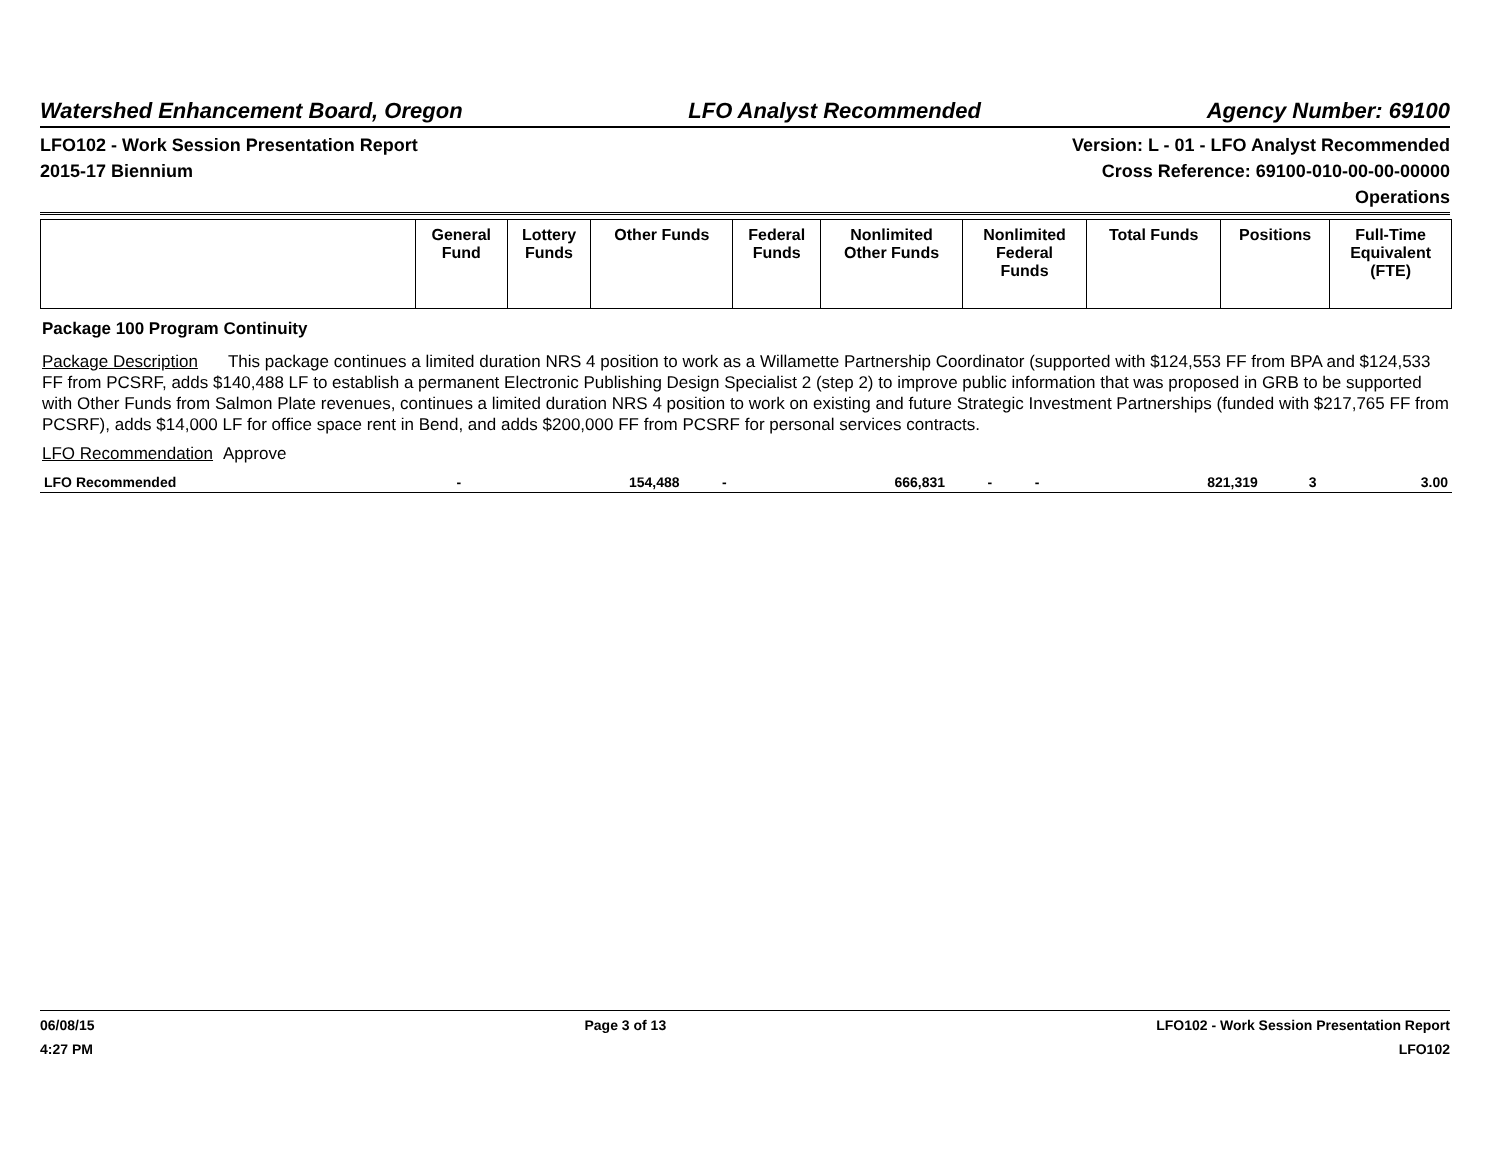Watershed Enhancement Board, Oregon LFO Analyst Recommended Agency Number: 69100
LFO102 - Work Session Presentation Report
2015-17 Biennium
Version: L - 01 - LFO Analyst Recommended
Cross Reference: 69100-010-00-00-00000
Operations
| | General Fund | Lottery Funds | Other Funds | Federal Funds | Nonlimited Other Funds | Nonlimited Federal Funds | Total Funds | Positions | Full-Time Equivalent (FTE) |
| --- | --- | --- | --- | --- | --- | --- | --- | --- | --- |
Package 100 Program Continuity
Package Description This package continues a limited duration NRS 4 position to work as a Willamette Partnership Coordinator (supported with $124,553 FF from BPA and $124,533 FF from PCSRF, adds $140,488 LF to establish a permanent Electronic Publishing Design Specialist 2 (step 2) to improve public information that was proposed in GRB to be supported with Other Funds from Salmon Plate revenues, continues a limited duration NRS 4 position to work on existing and future Strategic Investment Partnerships (funded with $217,765 FF from PCSRF), adds $14,000 LF for office space rent in Bend, and adds $200,000 FF from PCSRF for personal services contracts.
LFO Recommendation Approve
| LFO Recommended | - | 154,488 | - | 666,831 | - | - | 821,319 | 3 | 3.00 |
06/08/15
4:27 PM
Page 3 of 13 LFO102 - Work Session Presentation Report
LFO102